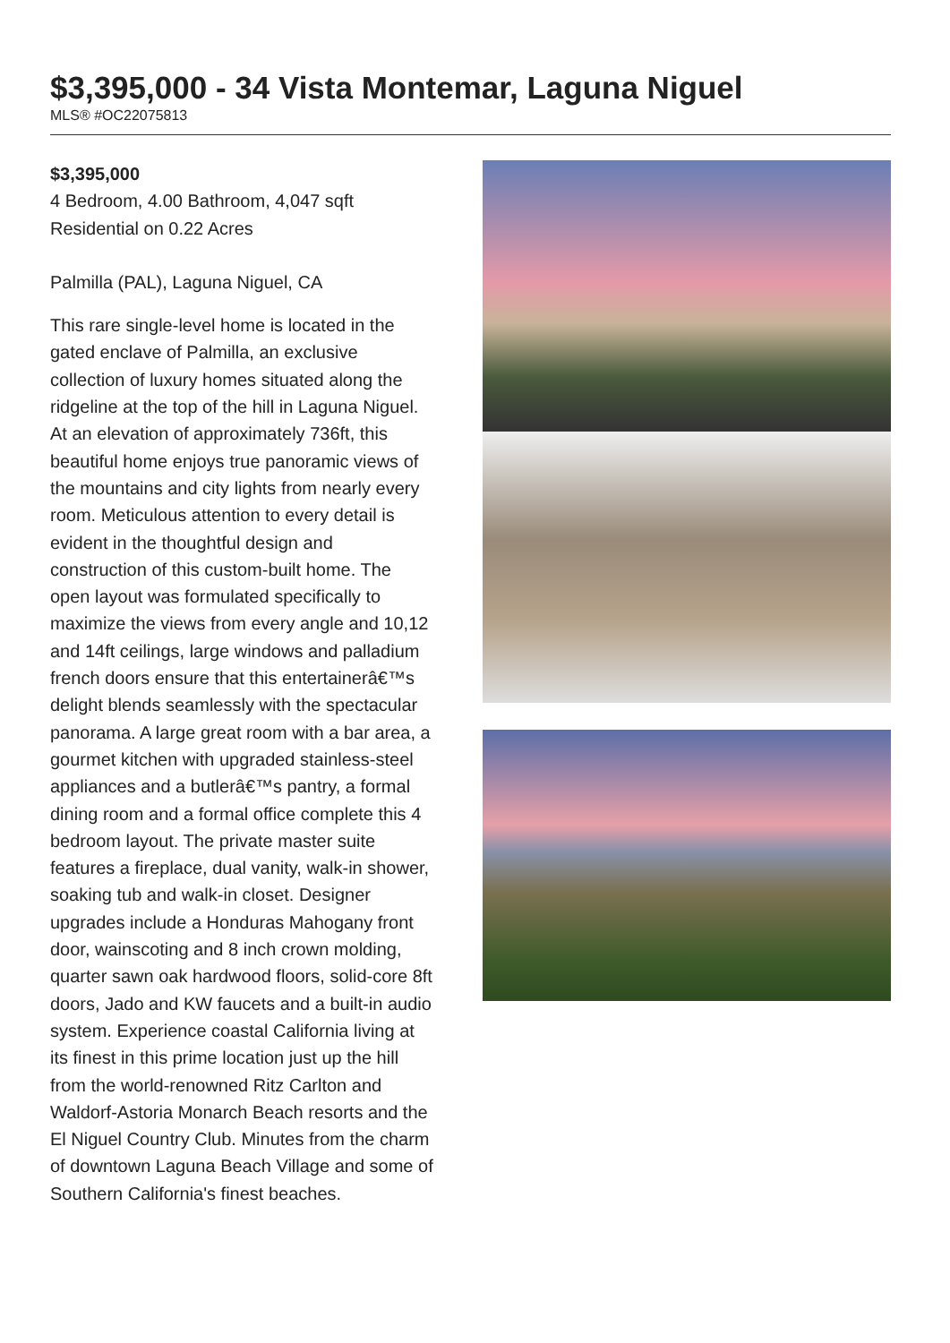$3,395,000 - 34 Vista Montemar, Laguna Niguel
MLS® #OC22075813
$3,395,000
4 Bedroom, 4.00 Bathroom, 4,047 sqft
Residential on 0.22 Acres
Palmilla (PAL), Laguna Niguel, CA
This rare single-level home is located in the gated enclave of Palmilla, an exclusive collection of luxury homes situated along the ridgeline at the top of the hill in Laguna Niguel. At an elevation of approximately 736ft, this beautiful home enjoys true panoramic views of the mountains and city lights from nearly every room. Meticulous attention to every detail is evident in the thoughtful design and construction of this custom-built home. The open layout was formulated specifically to maximize the views from every angle and 10,12 and 14ft ceilings, large windows and palladium french doors ensure that this entertainerâ€™s delight blends seamlessly with the spectacular panorama. A large great room with a bar area, a gourmet kitchen with upgraded stainless-steel appliances and a butlerâ€™s pantry, a formal dining room and a formal office complete this 4 bedroom layout. The private master suite features a fireplace, dual vanity, walk-in shower, soaking tub and walk-in closet. Designer upgrades include a Honduras Mahogany front door, wainscoting and 8 inch crown molding, quarter sawn oak hardwood floors, solid-core 8ft doors, Jado and KW faucets and a built-in audio system. Experience coastal California living at its finest in this prime location just up the hill from the world-renowned Ritz Carlton and Waldorf-Astoria Monarch Beach resorts and the El Niguel Country Club. Minutes from the charm of downtown Laguna Beach Village and some of Southern California's finest beaches.